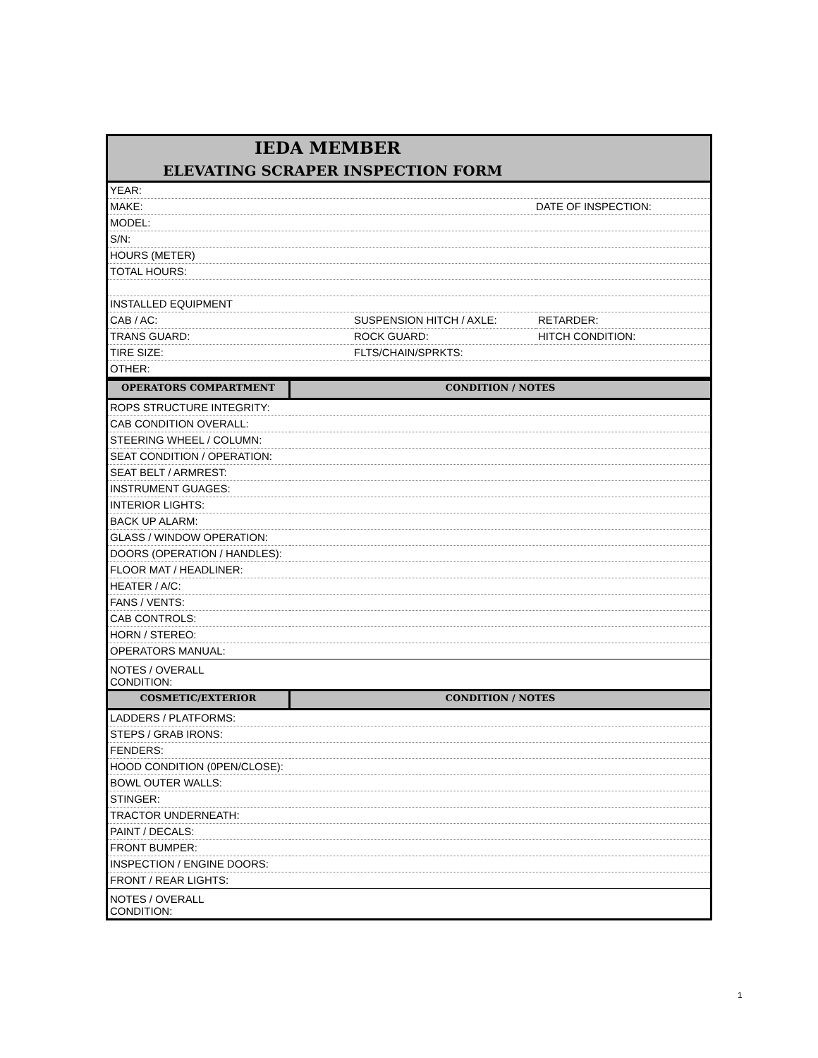| IEDA MEMBER ELEVATING SCRAPER INSPECTION FORM | | |
| YEAR: | | |
| MAKE: | | DATE OF INSPECTION: |
| MODEL: | | |
| S/N: | | |
| HOURS (METER) | | |
| TOTAL HOURS: | | |
| INSTALLED EQUIPMENT | | |
| CAB / AC: | SUSPENSION HITCH / AXLE: | RETARDER: |
| TRANS GUARD: | ROCK GUARD: | HITCH CONDITION: |
| TIRE SIZE: | FLTS/CHAIN/SPRKTS: | |
| OTHER: | | |
| OPERATORS COMPARTMENT | CONDITION / NOTES |
| ROPS STRUCTURE INTEGRITY: | |
| CAB CONDITION OVERALL: | |
| STEERING WHEEL / COLUMN: | |
| SEAT CONDITION / OPERATION: | |
| SEAT BELT / ARMREST: | |
| INSTRUMENT GUAGES: | |
| INTERIOR LIGHTS: | |
| BACK UP ALARM: | |
| GLASS / WINDOW OPERATION: | |
| DOORS (OPERATION / HANDLES): | |
| FLOOR MAT / HEADLINER: | |
| HEATER / A/C: | |
| FANS / VENTS: | |
| CAB CONTROLS: | |
| HORN / STEREO: | |
| OPERATORS MANUAL: | |
| NOTES / OVERALL CONDITION: | |
| COSMETIC/EXTERIOR | CONDITION / NOTES |
| LADDERS / PLATFORMS: | |
| STEPS / GRAB IRONS: | |
| FENDERS: | |
| HOOD CONDITION (0PEN/CLOSE): | |
| BOWL OUTER WALLS: | |
| STINGER: | |
| TRACTOR UNDERNEATH: | |
| PAINT / DECALS: | |
| FRONT BUMPER: | |
| INSPECTION / ENGINE DOORS: | |
| FRONT / REAR LIGHTS: | |
| NOTES / OVERALL CONDITION: | |
1